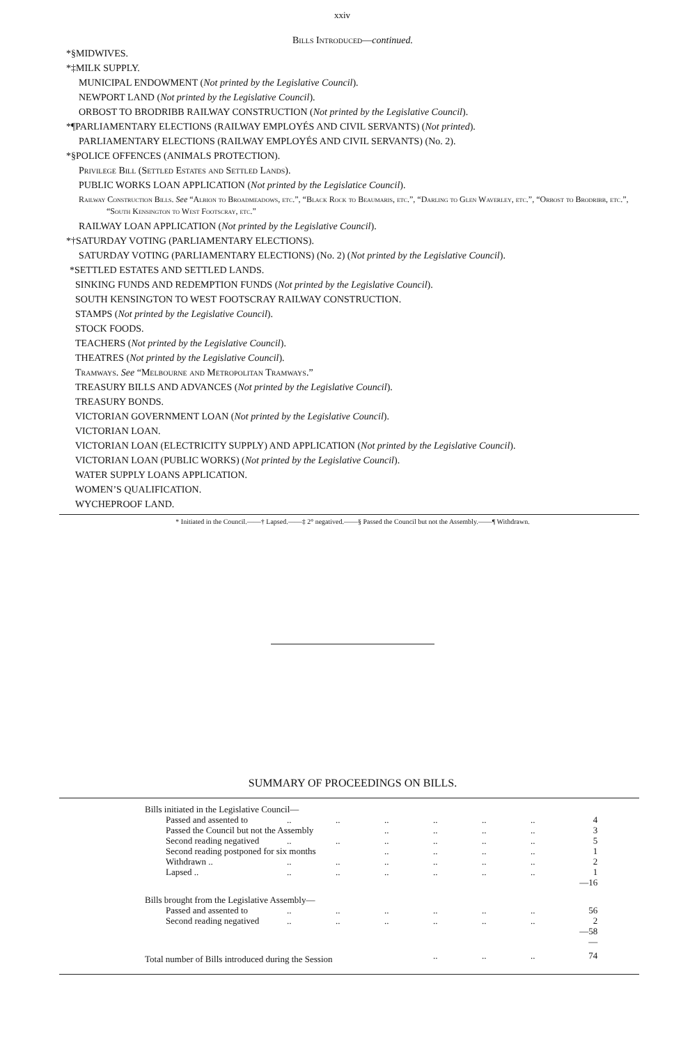xxiv
Bills Introduced—continued.
*§MIDWIVES.
*‡MILK SUPPLY.
MUNICIPAL ENDOWMENT (Not printed by the Legislative Council).
NEWPORT LAND (Not printed by the Legislative Council).
ORBOST TO BRODRIBB RAILWAY CONSTRUCTION (Not printed by the Legislative Council).
*¶PARLIAMENTARY ELECTIONS (RAILWAY EMPLOYÉS AND CIVIL SERVANTS) (Not printed).
PARLIAMENTARY ELECTIONS (RAILWAY EMPLOYÉS AND CIVIL SERVANTS) (No. 2).
*§POLICE OFFENCES (ANIMALS PROTECTION).
Privilege Bill (Settled Estates and Settled Lands).
PUBLIC WORKS LOAN APPLICATION (Not printed by the Legislatice Council).
Railway Construction Bills. See “Albion to Broadmeadows, etc.”, “Black Rock to Beaumaris, etc.”, “Darling to Glen Waverley, etc.”, “Orbost to Brodribb, etc.”, “South Kensington to West Footscray, etc.”
RAILWAY LOAN APPLICATION (Not printed by the Legislative Council).
*†SATURDAY VOTING (PARLIAMENTARY ELECTIONS).
SATURDAY VOTING (PARLIAMENTARY ELECTIONS) (No. 2) (Not printed by the Legislative Council).
*SETTLED ESTATES AND SETTLED LANDS.
SINKING FUNDS AND REDEMPTION FUNDS (Not printed by the Legislative Council).
SOUTH KENSINGTON TO WEST FOOTSCRAY RAILWAY CONSTRUCTION.
STAMPS (Not printed by the Legislative Council).
STOCK FOODS.
TEACHERS (Not printed by the Legislative Council).
THEATRES (Not printed by the Legislative Council).
Tramways. See “Melbourne and Metropolitan Tramways.”
TREASURY BILLS AND ADVANCES (Not printed by the Legislative Council).
TREASURY BONDS.
VICTORIAN GOVERNMENT LOAN (Not printed by the Legislative Council).
VICTORIAN LOAN.
VICTORIAN LOAN (ELECTRICITY SUPPLY) AND APPLICATION (Not printed by the Legislative Council).
VICTORIAN LOAN (PUBLIC WORKS) (Not printed by the Legislative Council).
WATER SUPPLY LOANS APPLICATION.
WOMEN’S QUALIFICATION.
WYCHEPROOF LAND.
* Initiated in the Council.——† Lapsed.——‡ 2° negatived.——§ Passed the Council but not the Assembly.——¶ Withdrawn.
SUMMARY OF PROCEEDINGS ON BILLS.
| Bills initiated in the Legislative Council— | | | | | | | |
| Passed and assented to | .. | .. | .. | .. | .. | .. | 4 |
| Passed the Council but not the Assembly | | | .. | .. | .. | .. | 3 |
| Second reading negatived | .. | .. | .. | .. | .. | .. | 5 |
| Second reading postponed for six months | | | .. | .. | .. | .. | 1 |
| Withdrawn .. | .. | .. | .. | .. | .. | .. | 2 |
| Lapsed .. | .. | .. | .. | .. | .. | .. | 1 |
| | | | | | | | —16 |
| Bills brought from the Legislative Assembly— | | | | | | | |
| Passed and assented to | .. | .. | .. | .. | .. | .. | 56 |
| Second reading negatived | .. | .. | .. | .. | .. | .. | 2 |
| | | | | | | | —58 |
| | | | | | | | — |
| Total number of Bills introduced during the Session | | | | .. | .. | .. | 74 |